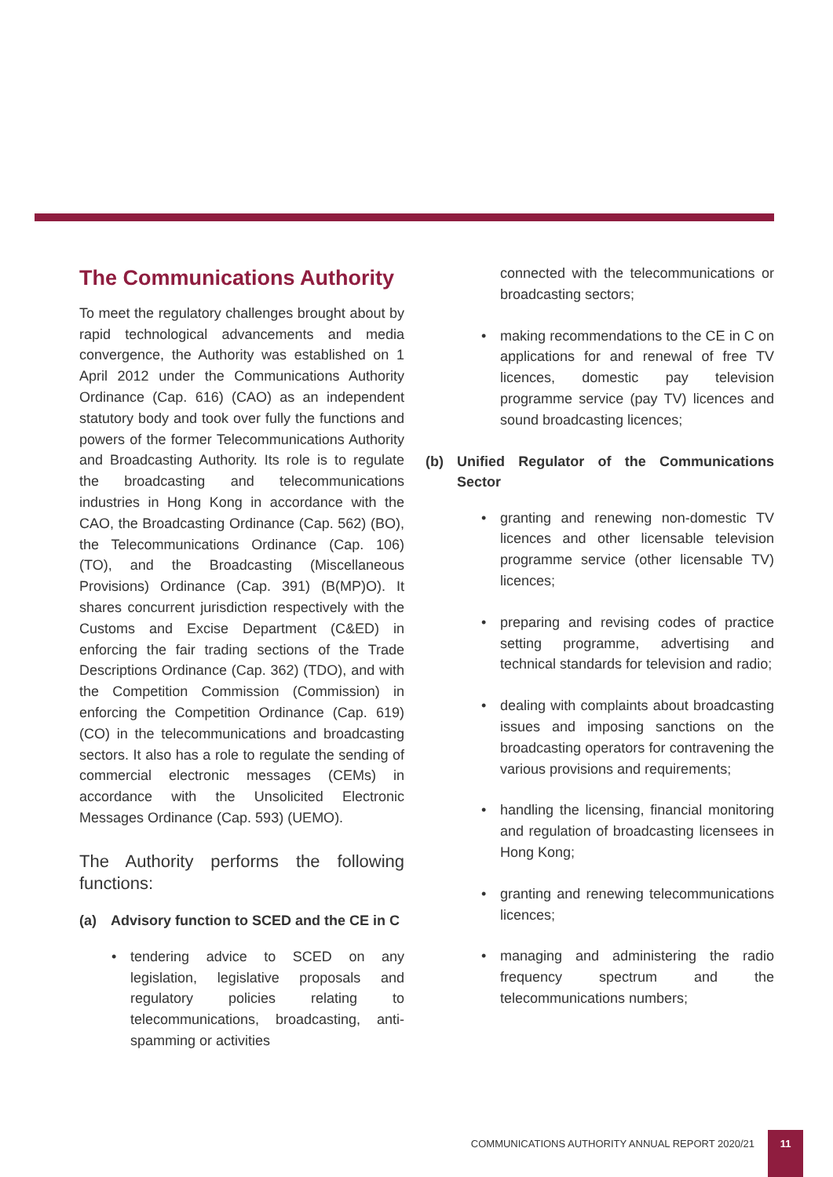The Communications Authority
To meet the regulatory challenges brought about by rapid technological advancements and media convergence, the Authority was established on 1 April 2012 under the Communications Authority Ordinance (Cap. 616) (CAO) as an independent statutory body and took over fully the functions and powers of the former Telecommunications Authority and Broadcasting Authority. Its role is to regulate the broadcasting and telecommunications industries in Hong Kong in accordance with the CAO, the Broadcasting Ordinance (Cap. 562) (BO), the Telecommunications Ordinance (Cap. 106) (TO), and the Broadcasting (Miscellaneous Provisions) Ordinance (Cap. 391) (B(MP)O). It shares concurrent jurisdiction respectively with the Customs and Excise Department (C&ED) in enforcing the fair trading sections of the Trade Descriptions Ordinance (Cap. 362) (TDO), and with the Competition Commission (Commission) in enforcing the Competition Ordinance (Cap. 619) (CO) in the telecommunications and broadcasting sectors. It also has a role to regulate the sending of commercial electronic messages (CEMs) in accordance with the Unsolicited Electronic Messages Ordinance (Cap. 593) (UEMO).
The Authority performs the following functions:
(a) Advisory function to SCED and the CE in C
• tendering advice to SCED on any legislation, legislative proposals and regulatory policies relating to telecommunications, broadcasting, anti-spamming or activities
connected with the telecommunications or broadcasting sectors;
• making recommendations to the CE in C on applications for and renewal of free TV licences, domestic pay television programme service (pay TV) licences and sound broadcasting licences;
(b) Unified Regulator of the Communications Sector
• granting and renewing non-domestic TV licences and other licensable television programme service (other licensable TV) licences;
• preparing and revising codes of practice setting programme, advertising and technical standards for television and radio;
• dealing with complaints about broadcasting issues and imposing sanctions on the broadcasting operators for contravening the various provisions and requirements;
• handling the licensing, financial monitoring and regulation of broadcasting licensees in Hong Kong;
• granting and renewing telecommunications licences;
• managing and administering the radio frequency spectrum and the telecommunications numbers;
COMMUNICATIONS AUTHORITY ANNUAL REPORT 2020/21
11